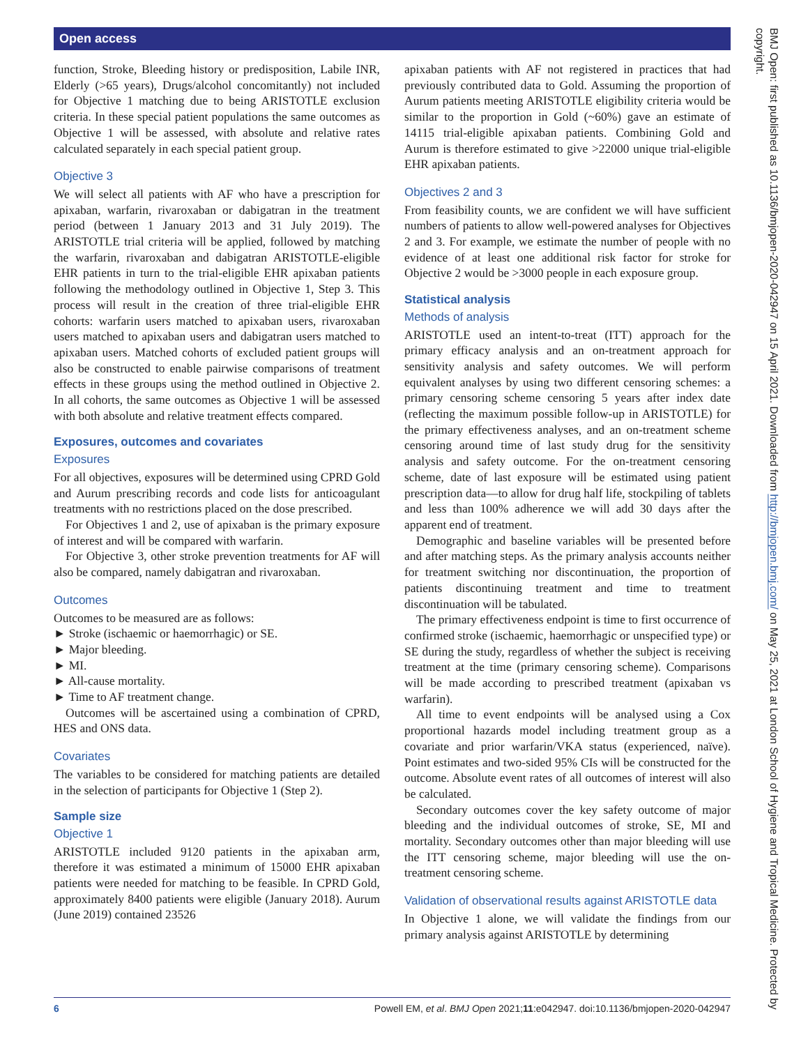Open access
function, Stroke, Bleeding history or predisposition, Labile INR, Elderly (>65 years), Drugs/alcohol concomitantly) not included for Objective 1 matching due to being ARISTOTLE exclusion criteria. In these special patient populations the same outcomes as Objective 1 will be assessed, with absolute and relative rates calculated separately in each special patient group.
Objective 3
We will select all patients with AF who have a prescription for apixaban, warfarin, rivaroxaban or dabigatran in the treatment period (between 1 January 2013 and 31 July 2019). The ARISTOTLE trial criteria will be applied, followed by matching the warfarin, rivaroxaban and dabigatran ARISTOTLE-eligible EHR patients in turn to the trial-eligible EHR apixaban patients following the methodology outlined in Objective 1, Step 3. This process will result in the creation of three trial-eligible EHR cohorts: warfarin users matched to apixaban users, rivaroxaban users matched to apixaban users and dabigatran users matched to apixaban users. Matched cohorts of excluded patient groups will also be constructed to enable pairwise comparisons of treatment effects in these groups using the method outlined in Objective 2. In all cohorts, the same outcomes as Objective 1 will be assessed with both absolute and relative treatment effects compared.
Exposures, outcomes and covariates
Exposures
For all objectives, exposures will be determined using CPRD Gold and Aurum prescribing records and code lists for anticoagulant treatments with no restrictions placed on the dose prescribed.
For Objectives 1 and 2, use of apixaban is the primary exposure of interest and will be compared with warfarin.
For Objective 3, other stroke prevention treatments for AF will also be compared, namely dabigatran and rivaroxaban.
Outcomes
Outcomes to be measured are as follows:
Stroke (ischaemic or haemorrhagic) or SE.
Major bleeding.
MI.
All-cause mortality.
Time to AF treatment change.
Outcomes will be ascertained using a combination of CPRD, HES and ONS data.
Covariates
The variables to be considered for matching patients are detailed in the selection of participants for Objective 1 (Step 2).
Sample size
Objective 1
ARISTOTLE included 9120 patients in the apixaban arm, therefore it was estimated a minimum of 15000 EHR apixaban patients were needed for matching to be feasible. In CPRD Gold, approximately 8400 patients were eligible (January 2018). Aurum (June 2019) contained 23526
apixaban patients with AF not registered in practices that had previously contributed data to Gold. Assuming the proportion of Aurum patients meeting ARISTOTLE eligibility criteria would be similar to the proportion in Gold (~60%) gave an estimate of 14115 trial-eligible apixaban patients. Combining Gold and Aurum is therefore estimated to give >22000 unique trial-eligible EHR apixaban patients.
Objectives 2 and 3
From feasibility counts, we are confident we will have sufficient numbers of patients to allow well-powered analyses for Objectives 2 and 3. For example, we estimate the number of people with no evidence of at least one additional risk factor for stroke for Objective 2 would be >3000 people in each exposure group.
Statistical analysis
Methods of analysis
ARISTOTLE used an intent-to-treat (ITT) approach for the primary efficacy analysis and an on-treatment approach for sensitivity analysis and safety outcomes. We will perform equivalent analyses by using two different censoring schemes: a primary censoring scheme censoring 5 years after index date (reflecting the maximum possible follow-up in ARISTOTLE) for the primary effectiveness analyses, and an on-treatment scheme censoring around time of last study drug for the sensitivity analysis and safety outcome. For the on-treatment censoring scheme, date of last exposure will be estimated using patient prescription data—to allow for drug half life, stockpiling of tablets and less than 100% adherence we will add 30 days after the apparent end of treatment.
Demographic and baseline variables will be presented before and after matching steps. As the primary analysis accounts neither for treatment switching nor discontinuation, the proportion of patients discontinuing treatment and time to treatment discontinuation will be tabulated.
The primary effectiveness endpoint is time to first occurrence of confirmed stroke (ischaemic, haemorrhagic or unspecified type) or SE during the study, regardless of whether the subject is receiving treatment at the time (primary censoring scheme). Comparisons will be made according to prescribed treatment (apixaban vs warfarin).
All time to event endpoints will be analysed using a Cox proportional hazards model including treatment group as a covariate and prior warfarin/VKA status (experienced, naïve). Point estimates and two-sided 95% CIs will be constructed for the outcome. Absolute event rates of all outcomes of interest will also be calculated.
Secondary outcomes cover the key safety outcome of major bleeding and the individual outcomes of stroke, SE, MI and mortality. Secondary outcomes other than major bleeding will use the ITT censoring scheme, major bleeding will use the on-treatment censoring scheme.
Validation of observational results against ARISTOTLE data
In Objective 1 alone, we will validate the findings from our primary analysis against ARISTOTLE by determining
BMJ Open: first published as 10.1136/bmjopen-2020-042947 on 15 April 2021. Downloaded from http://bmjopen.bmj.com/ on May 25, 2021 at London School of Hygiene and Tropical Medicine. Protected by copyright.
6 Powell EM, et al. BMJ Open 2021;11:e042947. doi:10.1136/bmjopen-2020-042947